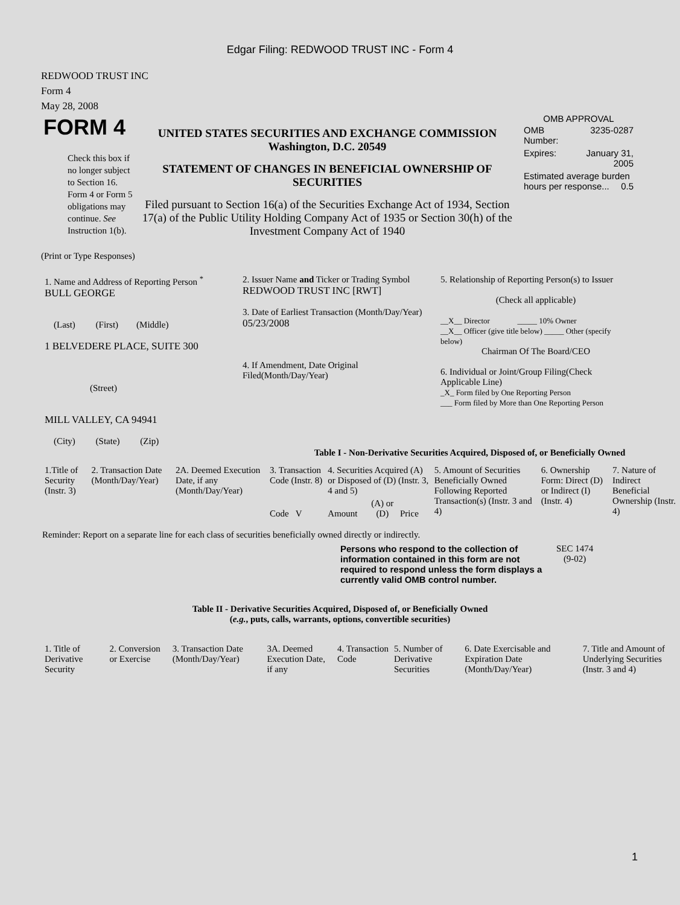Edgar Filing: REDWOOD TRUST INC - Form 4
REDWOOD TRUST INC
Form 4
May 28, 2008
| FORM 4 Check this box if no longer subject to Section 16. Form 4 or Form 5 obligations may continue. See Instruction 1(b). | UNITED STATES SECURITIES AND EXCHANGE COMMISSION Washington, D.C. 20549 STATEMENT OF CHANGES IN BENEFICIAL OWNERSHIP OF SECURITIES Filed pursuant to Section 16(a) of the Securities Exchange Act of 1934, Section 17(a) of the Public Utility Holding Company Act of 1935 or Section 30(h) of the Investment Company Act of 1940 | OMB APPROVAL / OMB Number: / 3235-0287 / / Expires: / January 31, 2005 / / Estimated average burden hours per response... 0.5 / / |
(Print or Type Responses)
| 1. Name and Address of Reporting Person <sup>*</sup> BULL GEORGE (Last) (First) (Middle) 1 BELVEDERE PLACE, SUITE 300 (Street) MILL VALLEY, CA 94941 (City) (State) (Zip) | 2. Issuer Name and Ticker or Trading Symbol REDWOOD TRUST INC [RWT] 3. Date of Earliest Transaction (Month/Day/Year) 05/23/2008 4. If Amendment, Date Original Filed(Month/Day/Year) | 5. Relationship of Reporting Person(s) to Issuer (Check all applicable) __X__ Director _____ 10% Owner __X__ Officer (give title below) _____ Other (specify below) Chairman Of The Board/CEO 6. Individual or Joint/Group Filing(Check Applicable Line) _X_ Form filed by One Reporting Person ___ Form filed by More than One Reporting Person |
Table I - Non-Derivative Securities Acquired, Disposed of, or Beneficially Owned
| 1.Title of Security (Instr. 3) | 2. Transaction Date (Month/Day/Year) | 2A. Deemed Execution Date, if any (Month/Day/Year) | 3. Transaction Code (Instr. 8) | 4. Securities Acquired (A) or Disposed of (D) (Instr. 3, 4 and 5) | | | | 5. Amount of Securities Beneficially Owned Following Reported Transaction(s) (Instr. 3 and 4) | 6. Ownership Form: Direct (D) or Indirect (I) (Instr. 4) | 7. Nature of Indirect Beneficial Ownership (Instr. 4) |
| | | | Code V | Amount | (A) or (D) | Price | | | | |
Reminder: Report on a separate line for each class of securities beneficially owned directly or indirectly.
| Persons who respond to the collection of information contained in this form are not required to respond unless the form displays a currently valid OMB control number. | SEC 1474 (9-02) |
Table II - Derivative Securities Acquired, Disposed of, or Beneficially Owned
(e.g., puts, calls, warrants, options, convertible securities)
| 1. Title of Derivative Security | 2. Conversion or Exercise | 3. Transaction Date (Month/Day/Year) | 3A. Deemed Execution Date, if any | 4. Transaction Code | 5. Number of Derivative Securities | 6. Date Exercisable and Expiration Date (Month/Day/Year) | 7. Title and Amount of Underlying Securities (Instr. 3 and 4) |
1